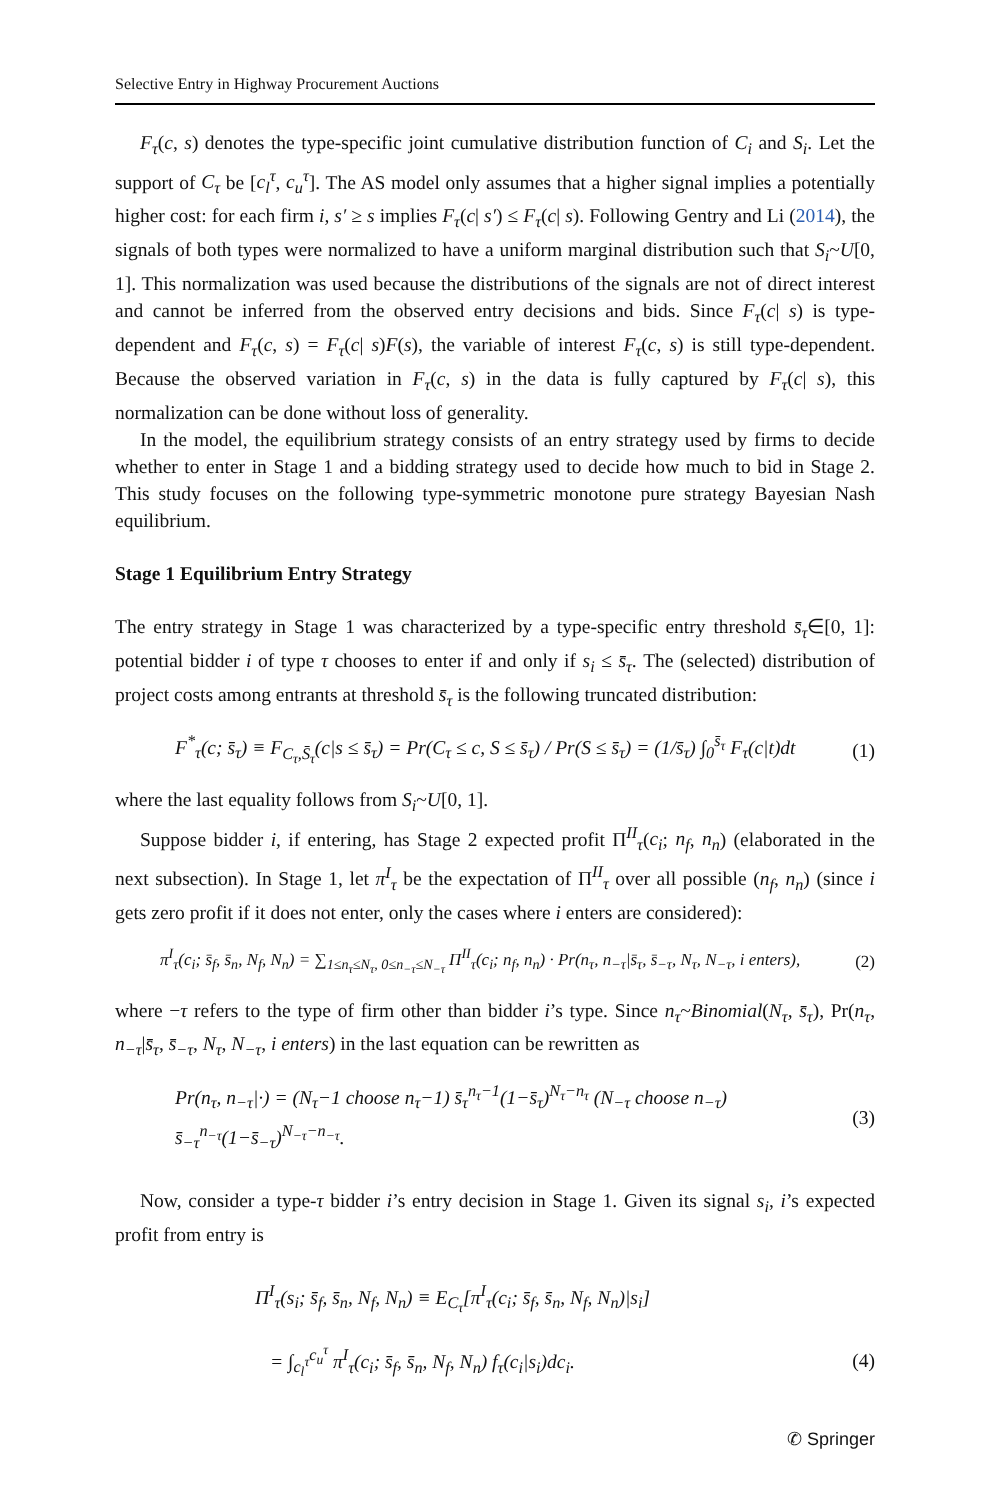Selective Entry in Highway Procurement Auctions
F<sub>τ</sub>(c, s) denotes the type-specific joint cumulative distribution function of C<sub>i</sub> and S<sub>i</sub>. Let the support of C<sub>τ</sub> be [c<sub>l</sub><sup>τ</sup>, c<sub>u</sub><sup>τ</sup>]. The AS model only assumes that a higher signal implies a potentially higher cost: for each firm i, s′ ≥ s implies F<sub>τ</sub>(c| s′) ≤ F<sub>τ</sub>(c| s). Following Gentry and Li (2014), the signals of both types were normalized to have a uniform marginal distribution such that S<sub>i</sub>~U[0, 1]. This normalization was used because the distributions of the signals are not of direct interest and cannot be inferred from the observed entry decisions and bids. Since F<sub>τ</sub>(c| s) is type-dependent and F<sub>τ</sub>(c, s) = F<sub>τ</sub>(c| s)F(s), the variable of interest F<sub>τ</sub>(c, s) is still type-dependent. Because the observed variation in F<sub>τ</sub>(c, s) in the data is fully captured by F<sub>τ</sub>(c| s), this normalization can be done without loss of generality.
In the model, the equilibrium strategy consists of an entry strategy used by firms to decide whether to enter in Stage 1 and a bidding strategy used to decide how much to bid in Stage 2. This study focuses on the following type-symmetric monotone pure strategy Bayesian Nash equilibrium.
Stage 1 Equilibrium Entry Strategy
The entry strategy in Stage 1 was characterized by a type-specific entry threshold s̄<sub>τ</sub>∈[0, 1]: potential bidder i of type τ chooses to enter if and only if s<sub>i</sub> ≤ s̄<sub>τ</sub>. The (selected) distribution of project costs among entrants at threshold s̄<sub>τ</sub> is the following truncated distribution:
F<sup>*</sup><sub>τ</sub>(c; s̄<sub>τ</sub>) ≡ F<sub>C<sub>τ</sub>,S̄<sub>τ</sub></sub>(c|s ≤ s̄<sub>τ</sub>) = Pr(C<sub>τ</sub> ≤ c, S ≤ s̄<sub>τ</sub>) / Pr(S ≤ s̄<sub>τ</sub>) = (1/s̄<sub>τ</sub>) ∫<sub>0</sub><sup>s̄<sub>τ</sub></sup> F<sub>τ</sub>(c|t)dt (1)
where the last equality follows from S<sub>i</sub>~U[0, 1].
Suppose bidder i, if entering, has Stage 2 expected profit Π<sup>II</sup><sub>τ</sub>(c<sub>i</sub>; n<sub>f</sub>, n<sub>n</sub>) (elaborated in the next subsection). In Stage 1, let π<sup>I</sup><sub>τ</sub> be the expectation of Π<sup>II</sup><sub>τ</sub> over all possible (n<sub>f</sub>, n<sub>n</sub>) (since i gets zero profit if it does not enter, only the cases where i enters are considered):
π<sup>I</sup><sub>τ</sub>(c<sub>i</sub>; s̄<sub>f</sub>, s̄<sub>n</sub>, N<sub>f</sub>, N<sub>n</sub>) = ∑<sub>1≤n<sub>τ</sub>≤N<sub>τ</sub>, 0≤n<sub>−τ</sub>≤N<sub>−τ</sub></sub> Π<sup>II</sup><sub>τ</sub>(c<sub>i</sub>; n<sub>f</sub>, n<sub>n</sub>) · Pr(n<sub>τ</sub>, n<sub>−τ</sub>|s̄<sub>τ</sub>, s̄<sub>−τ</sub>, N<sub>τ</sub>, N<sub>−τ</sub>, i enters), (2)
where −τ refers to the type of firm other than bidder i’s type. Since n<sub>τ</sub>~Binomial(N<sub>τ</sub>, s̄<sub>τ</sub>), Pr(n<sub>τ</sub>, n<sub>−τ</sub>|s̄<sub>τ</sub>, s̄<sub>−τ</sub>, N<sub>τ</sub>, N<sub>−τ</sub>, i enters) in the last equation can be rewritten as
Pr(n<sub>τ</sub>, n<sub>−τ</sub>|·) = (N<sub>τ</sub>−1 choose n<sub>τ</sub>−1) s̄<sub>τ</sub><sup>n<sub>τ</sub>−1</sup>(1−s̄<sub>τ</sub>)<sup>N<sub>τ</sub>−n<sub>τ</sub></sup> (N<sub>−τ</sub> choose n<sub>−τ</sub>) s̄<sub>−τ</sub><sup>n<sub>−τ</sub></sup>(1−s̄<sub>−τ</sub>)<sup>N<sub>−τ</sub>−n<sub>−τ</sub></sup>. (3)
Now, consider a type-τ bidder i’s entry decision in Stage 1. Given its signal s<sub>i</sub>, i’s expected profit from entry is
Π<sup>I</sup><sub>τ</sub>(s<sub>i</sub>; s̄<sub>f</sub>, s̄<sub>n</sub>, N<sub>f</sub>, N<sub>n</sub>) ≡ E<sub>C<sub>τ</sub></sub>[π<sup>I</sup><sub>τ</sub>(c<sub>i</sub>; s̄<sub>f</sub>, s̄<sub>n</sub>, N<sub>f</sub>, N<sub>n</sub>)|s<sub>i</sub>]
= ∫<sub>c<sub>l</sub><sup>τ</sup></sub><sup>c<sub>u</sub><sup>τ</sup></sup> π<sup>I</sup><sub>τ</sub>(c<sub>i</sub>; s̄<sub>f</sub>, s̄<sub>n</sub>, N<sub>f</sub>, N<sub>n</sub>) f<sub>τ</sub>(c<sub>i</sub>|s<sub>i</sub>)dc<sub>i</sub>. (4)
✆ Springer